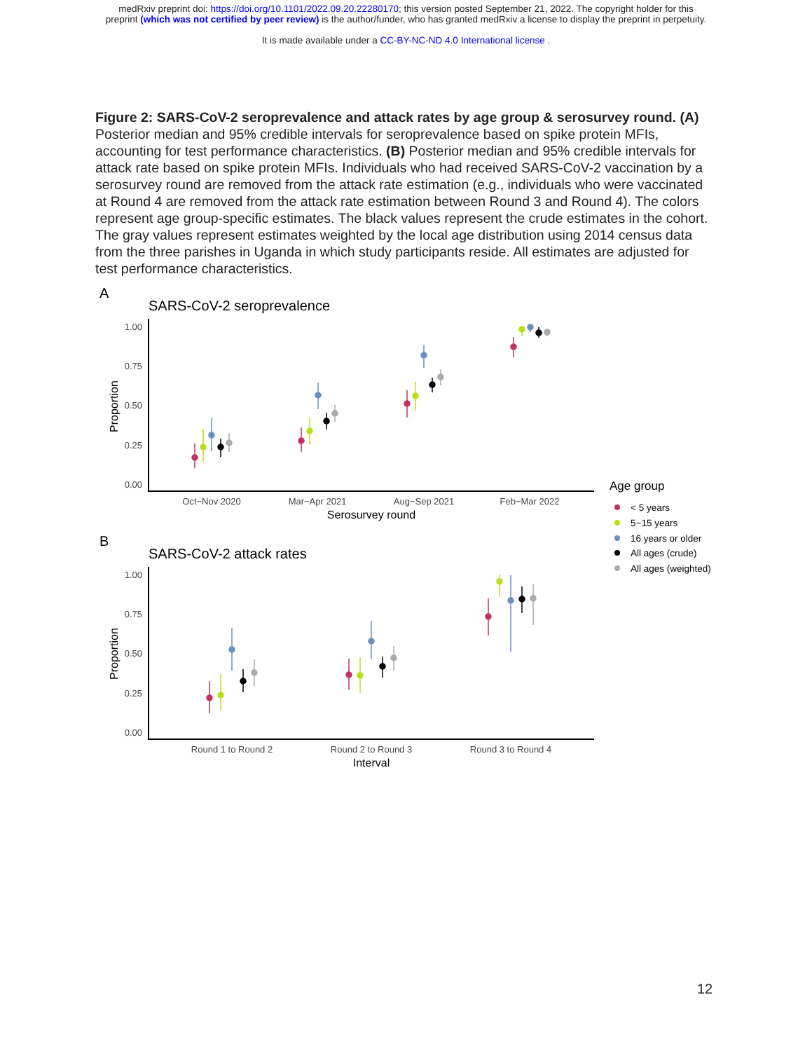medRxiv preprint doi: https://doi.org/10.1101/2022.09.20.22280170; this version posted September 21, 2022. The copyright holder for this
preprint (which was not certified by peer review) is the author/funder, who has granted medRxiv a license to display the preprint in perpetuity.
It is made available under a CC-BY-NC-ND 4.0 International license .
Figure 2: SARS-CoV-2 seroprevalence and attack rates by age group & serosurvey round. (A) Posterior median and 95% credible intervals for seroprevalence based on spike protein MFIs, accounting for test performance characteristics. (B) Posterior median and 95% credible intervals for attack rate based on spike protein MFIs. Individuals who had received SARS-CoV-2 vaccination by a serosurvey round are removed from the attack rate estimation (e.g., individuals who were vaccinated at Round 4 are removed from the attack rate estimation between Round 3 and Round 4). The colors represent age group-specific estimates. The black values represent the crude estimates in the cohort. The gray values represent estimates weighted by the local age distribution using 2014 census data from the three parishes in Uganda in which study participants reside. All estimates are adjusted for test performance characteristics.
A
SARS-CoV-2 seroprevalence
1.00
0.75
0.50
0.25
0.00
Proportion
Oct−Nov 2020
Mar−Apr 2021
Aug−Sep 2021
Feb−Mar 2022
Serosurvey round
Age group
< 5 years
5−15 years
16 years or older
All ages (crude)
All ages (weighted)
B
SARS-CoV-2 attack rates
1.00
0.75
0.50
0.25
0.00
Proportion
Round 1 to Round 2
Round 2 to Round 3
Round 3 to Round 4
Interval
12